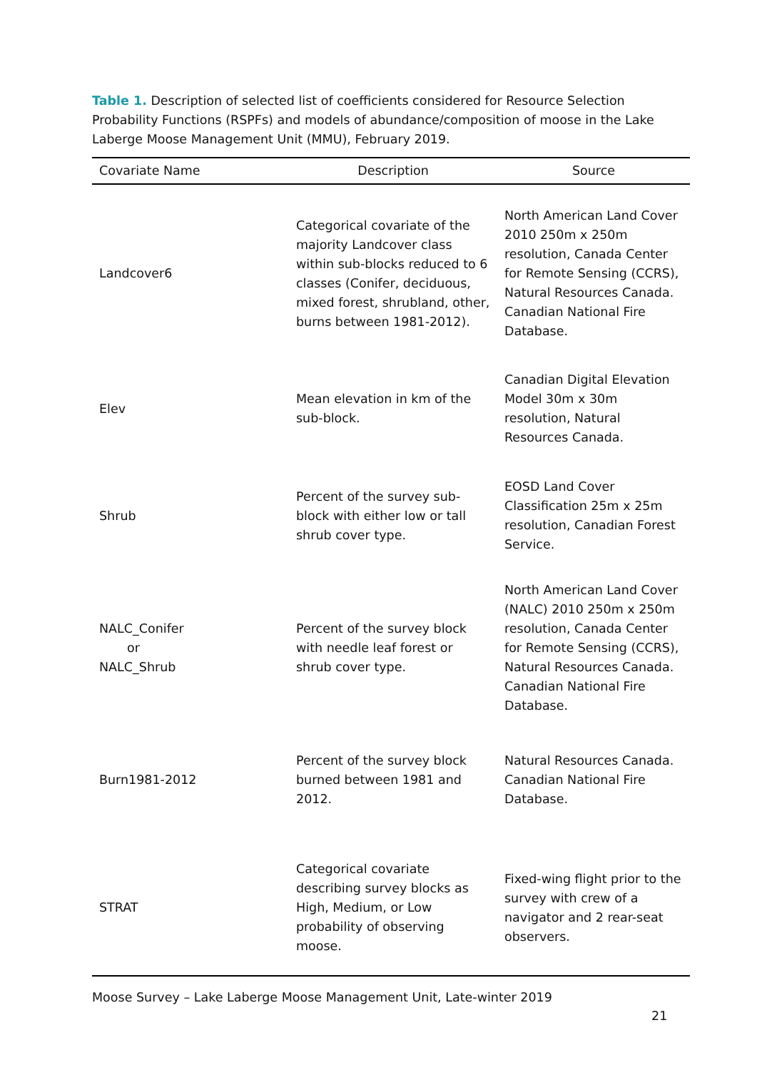Table 1. Description of selected list of coefficients considered for Resource Selection Probability Functions (RSPFs) and models of abundance/composition of moose in the Lake Laberge Moose Management Unit (MMU), February 2019.
| Covariate Name | Description | Source |
| --- | --- | --- |
| Landcover6 | Categorical covariate of the majority Landcover class within sub-blocks reduced to 6 classes (Conifer, deciduous, mixed forest, shrubland, other, burns between 1981-2012). | North American Land Cover 2010 250m x 250m resolution, Canada Center for Remote Sensing (CCRS), Natural Resources Canada. Canadian National Fire Database. |
| Elev | Mean elevation in km of the sub-block. | Canadian Digital Elevation Model 30m x 30m resolution, Natural Resources Canada. |
| Shrub | Percent of the survey sub-block with either low or tall shrub cover type. | EOSD Land Cover Classification 25m x 25m resolution, Canadian Forest Service. |
| NALC_Conifer or NALC_Shrub | Percent of the survey block with needle leaf forest or shrub cover type. | North American Land Cover (NALC) 2010 250m x 250m resolution, Canada Center for Remote Sensing (CCRS), Natural Resources Canada. Canadian National Fire Database. |
| Burn1981-2012 | Percent of the survey block burned between 1981 and 2012. | Natural Resources Canada. Canadian National Fire Database. |
| STRAT | Categorical covariate describing survey blocks as High, Medium, or Low probability of observing moose. | Fixed-wing flight prior to the survey with crew of a navigator and 2 rear-seat observers. |
Moose Survey – Lake Laberge Moose Management Unit, Late-winter 2019
21